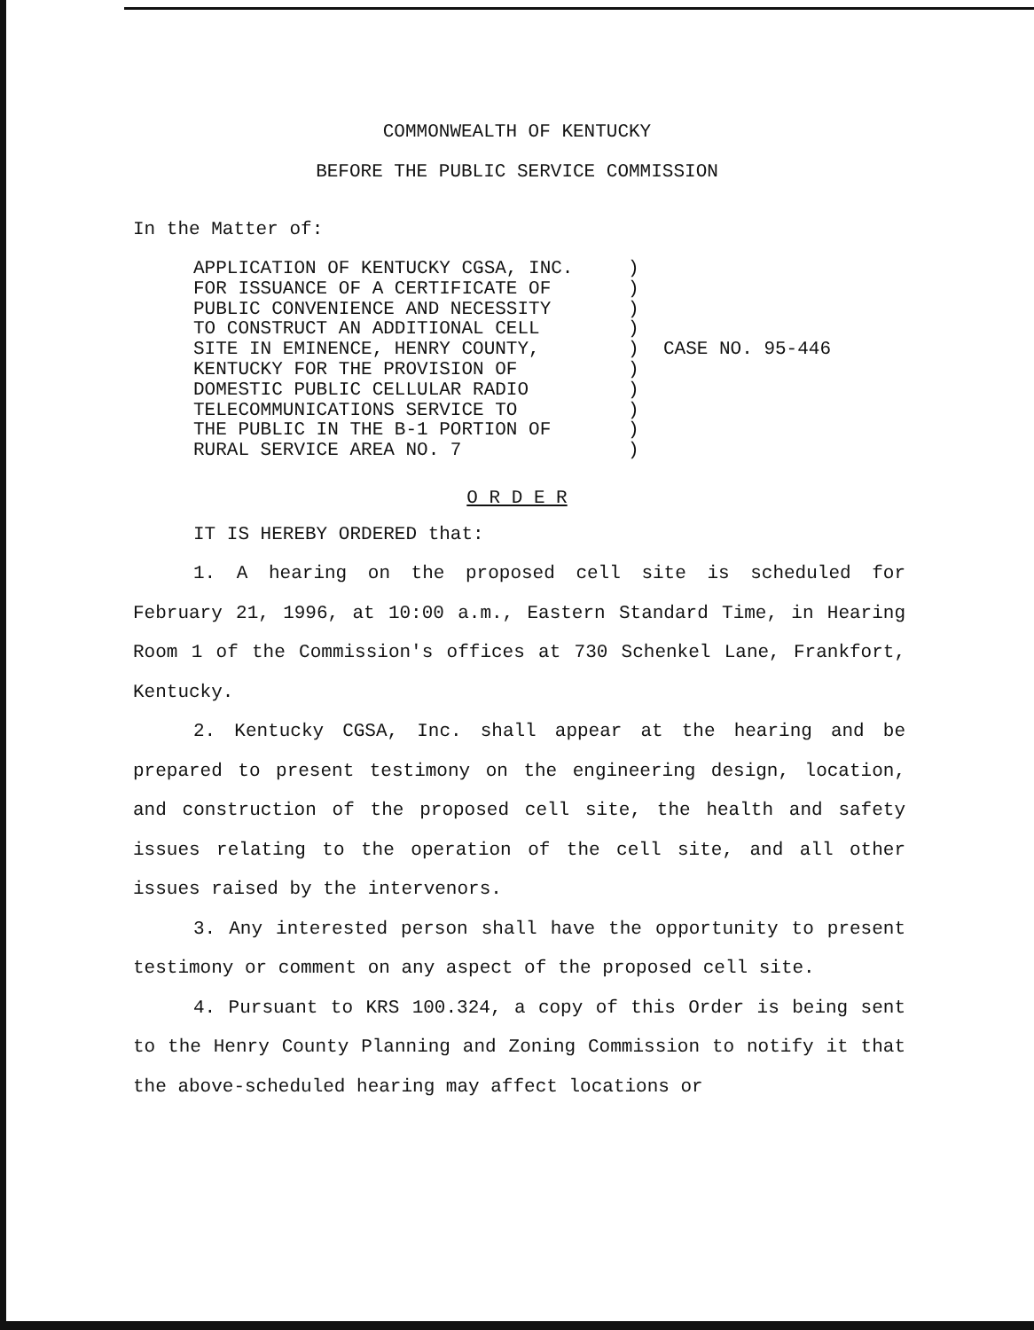COMMONWEALTH OF KENTUCKY
BEFORE THE PUBLIC SERVICE COMMISSION
In the Matter of:
APPLICATION OF KENTUCKY CGSA, INC.
FOR ISSUANCE OF A CERTIFICATE OF
PUBLIC CONVENIENCE AND NECESSITY
TO CONSTRUCT AN ADDITIONAL CELL
SITE IN EMINENCE, HENRY COUNTY,
KENTUCKY FOR THE PROVISION OF
DOMESTIC PUBLIC CELLULAR RADIO
TELECOMMUNICATIONS SERVICE TO
THE PUBLIC IN THE B-1 PORTION OF
RURAL SERVICE AREA NO. 7
)
)
)
)
)
)
)
)
)
)
CASE NO. 95-446
O R D E R
IT IS HEREBY ORDERED that:
1. A hearing on the proposed cell site is scheduled for February 21, 1996, at 10:00 a.m., Eastern Standard Time, in Hearing Room 1 of the Commission's offices at 730 Schenkel Lane, Frankfort, Kentucky.
2. Kentucky CGSA, Inc. shall appear at the hearing and be prepared to present testimony on the engineering design, location, and construction of the proposed cell site, the health and safety issues relating to the operation of the cell site, and all other issues raised by the intervenors.
3. Any interested person shall have the opportunity to present testimony or comment on any aspect of the proposed cell site.
4. Pursuant to KRS 100.324, a copy of this Order is being sent to the Henry County Planning and Zoning Commission to notify it that the above-scheduled hearing may affect locations or